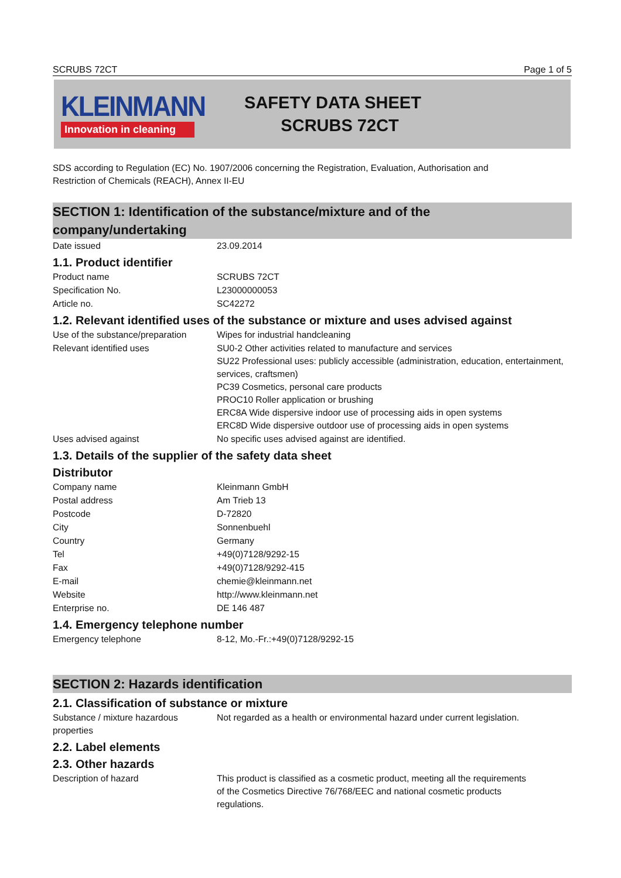SCRUBS 72CT Page 1 of 5
KLEINMANN
Innovation in cleaning
SAFETY DATA SHEET
SCRUBS 72CT
SDS according to Regulation (EC) No. 1907/2006 concerning the Registration, Evaluation, Authorisation and
Restriction of Chemicals (REACH), Annex II-EU
SECTION 1: Identification of the substance/mixture and of the
company/undertaking
Date issued 23.09.2014
1.1. Product identifier
Product name SCRUBS 72CT
Specification No. L23000000053
Article no. SC42272
1.2. Relevant identified uses of the substance or mixture and uses advised against
Use of the substance/preparation
Wipes for industrial handcleaning
Relevant identified uses SU0-2 Other activities related to manufacture and services
SU22 Professional uses: publicly accessible (administration, education, entertainment, services, craftsmen)
PC39 Cosmetics, personal care products
PROC10 Roller application or brushing
ERC8A Wide dispersive indoor use of processing aids in open systems
ERC8D Wide dispersive outdoor use of processing aids in open systems
Uses advised against No specific uses advised against are identified.
1.3. Details of the supplier of the safety data sheet
Distributor
Company name Kleinmann GmbH
Postal address Am Trieb 13
Postcode D-72820
City Sonnenbuehl
Country Germany
Tel +49(0)7128/9292-15
Fax +49(0)7128/9292-415
E-mail chemie@kleinmann.net
Website http://www.kleinmann.net
Enterprise no. DE 146 487
1.4. Emergency telephone number
Emergency telephone 8-12, Mo.-Fr.:+49(0)7128/9292-15
SECTION 2: Hazards identification
2.1. Classification of substance or mixture
Substance / mixture hazardous
properties
Not regarded as a health or environmental hazard under current legislation.
2.2. Label elements
2.3. Other hazards
Description of hazard This product is classified as a cosmetic product, meeting all the requirements
of the Cosmetics Directive 76/768/EEC and national cosmetic products
regulations.